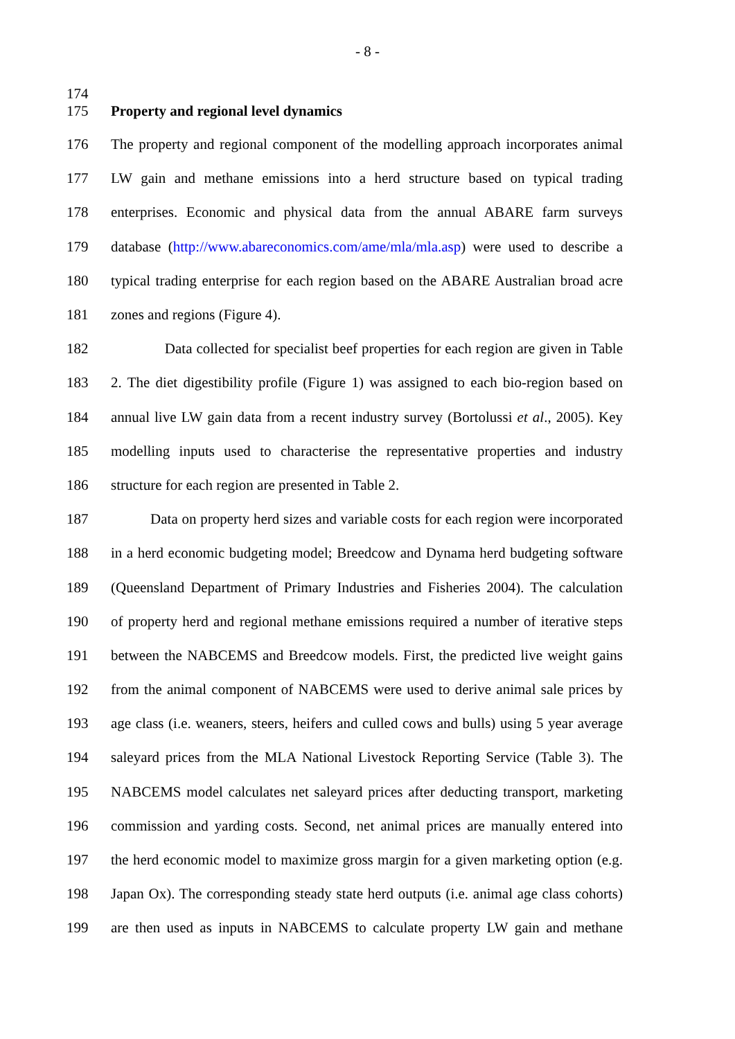- 8 -
174
175 Property and regional level dynamics
176 The property and regional component of the modelling approach incorporates animal
177 LW gain and methane emissions into a herd structure based on typical trading
178 enterprises. Economic and physical data from the annual ABARE farm surveys
179 database (http://www.abareconomics.com/ame/mla/mla.asp) were used to describe a
180 typical trading enterprise for each region based on the ABARE Australian broad acre
181 zones and regions (Figure 4).
182 Data collected for specialist beef properties for each region are given in Table
183 2. The diet digestibility profile (Figure 1) was assigned to each bio-region based on
184 annual live LW gain data from a recent industry survey (Bortolussi et al., 2005). Key
185 modelling inputs used to characterise the representative properties and industry
186 structure for each region are presented in Table 2.
187 Data on property herd sizes and variable costs for each region were incorporated
188 in a herd economic budgeting model; Breedcow and Dynama herd budgeting software
189 (Queensland Department of Primary Industries and Fisheries 2004). The calculation
190 of property herd and regional methane emissions required a number of iterative steps
191 between the NABCEMS and Breedcow models. First, the predicted live weight gains
192 from the animal component of NABCEMS were used to derive animal sale prices by
193 age class (i.e. weaners, steers, heifers and culled cows and bulls) using 5 year average
194 saleyard prices from the MLA National Livestock Reporting Service (Table 3). The
195 NABCEMS model calculates net saleyard prices after deducting transport, marketing
196 commission and yarding costs. Second, net animal prices are manually entered into
197 the herd economic model to maximize gross margin for a given marketing option (e.g.
198 Japan Ox). The corresponding steady state herd outputs (i.e. animal age class cohorts)
199 are then used as inputs in NABCEMS to calculate property LW gain and methane